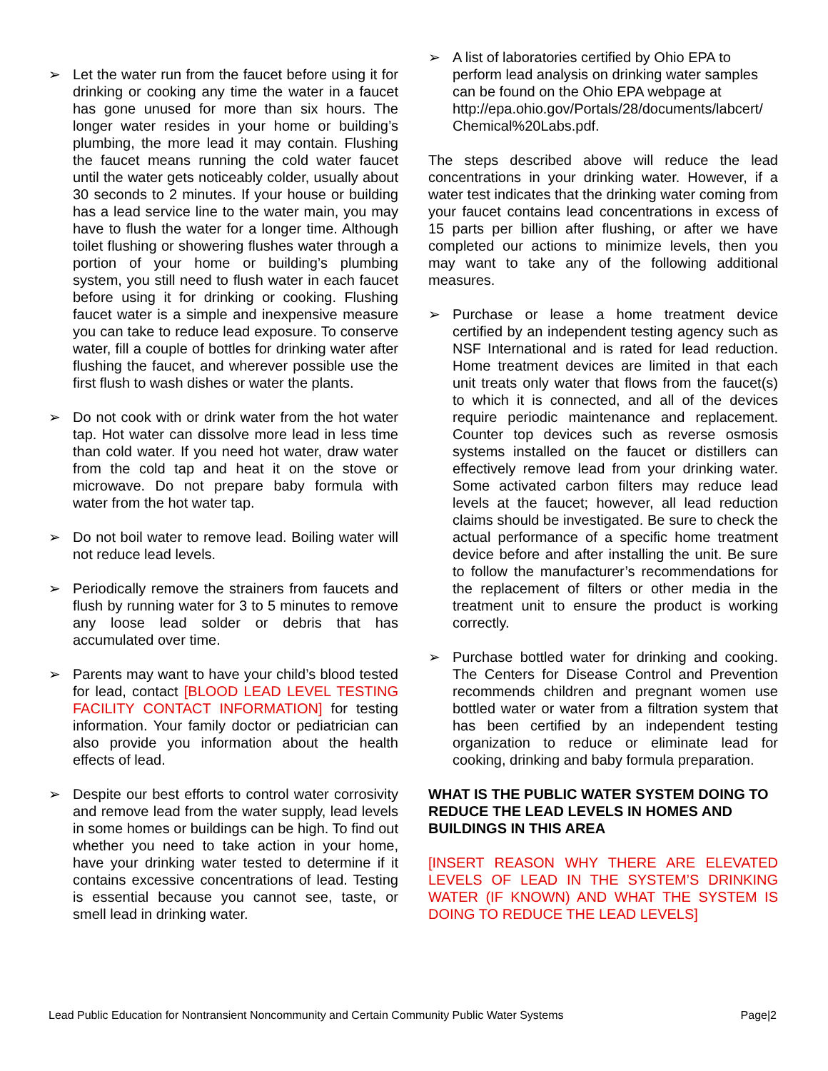➢ Let the water run from the faucet before using it for drinking or cooking any time the water in a faucet has gone unused for more than six hours. The longer water resides in your home or building’s plumbing, the more lead it may contain. Flushing the faucet means running the cold water faucet until the water gets noticeably colder, usually about 30 seconds to 2 minutes. If your house or building has a lead service line to the water main, you may have to flush the water for a longer time. Although toilet flushing or showering flushes water through a portion of your home or building’s plumbing system, you still need to flush water in each faucet before using it for drinking or cooking. Flushing faucet water is a simple and inexpensive measure you can take to reduce lead exposure. To conserve water, fill a couple of bottles for drinking water after flushing the faucet, and wherever possible use the first flush to wash dishes or water the plants.
➢ Do not cook with or drink water from the hot water tap. Hot water can dissolve more lead in less time than cold water. If you need hot water, draw water from the cold tap and heat it on the stove or microwave. Do not prepare baby formula with water from the hot water tap.
➢ Do not boil water to remove lead. Boiling water will not reduce lead levels.
➢ Periodically remove the strainers from faucets and flush by running water for 3 to 5 minutes to remove any loose lead solder or debris that has accumulated over time.
➢ Parents may want to have your child’s blood tested for lead, contact [BLOOD LEAD LEVEL TESTING FACILITY CONTACT INFORMATION] for testing information. Your family doctor or pediatrician can also provide you information about the health effects of lead.
➢ Despite our best efforts to control water corrosivity and remove lead from the water supply, lead levels in some homes or buildings can be high. To find out whether you need to take action in your home, have your drinking water tested to determine if it contains excessive concentrations of lead. Testing is essential because you cannot see, taste, or smell lead in drinking water.
➢ A list of laboratories certified by Ohio EPA to perform lead analysis on drinking water samples can be found on the Ohio EPA webpage at http://epa.ohio.gov/Portals/28/documents/labcert/ Chemical%20Labs.pdf.
The steps described above will reduce the lead concentrations in your drinking water. However, if a water test indicates that the drinking water coming from your faucet contains lead concentrations in excess of 15 parts per billion after flushing, or after we have completed our actions to minimize levels, then you may want to take any of the following additional measures.
➢ Purchase or lease a home treatment device certified by an independent testing agency such as NSF International and is rated for lead reduction. Home treatment devices are limited in that each unit treats only water that flows from the faucet(s) to which it is connected, and all of the devices require periodic maintenance and replacement. Counter top devices such as reverse osmosis systems installed on the faucet or distillers can effectively remove lead from your drinking water. Some activated carbon filters may reduce lead levels at the faucet; however, all lead reduction claims should be investigated. Be sure to check the actual performance of a specific home treatment device before and after installing the unit. Be sure to follow the manufacturer’s recommendations for the replacement of filters or other media in the treatment unit to ensure the product is working correctly.
➢ Purchase bottled water for drinking and cooking. The Centers for Disease Control and Prevention recommends children and pregnant women use bottled water or water from a filtration system that has been certified by an independent testing organization to reduce or eliminate lead for cooking, drinking and baby formula preparation.
WHAT IS THE PUBLIC WATER SYSTEM DOING TO REDUCE THE LEAD LEVELS IN HOMES AND BUILDINGS IN THIS AREA
[INSERT REASON WHY THERE ARE ELEVATED LEVELS OF LEAD IN THE SYSTEM’S DRINKING WATER (IF KNOWN) AND WHAT THE SYSTEM IS DOING TO REDUCE THE LEAD LEVELS]
Lead Public Education for Nontransient Noncommunity and Certain Community Public Water Systems Page|2